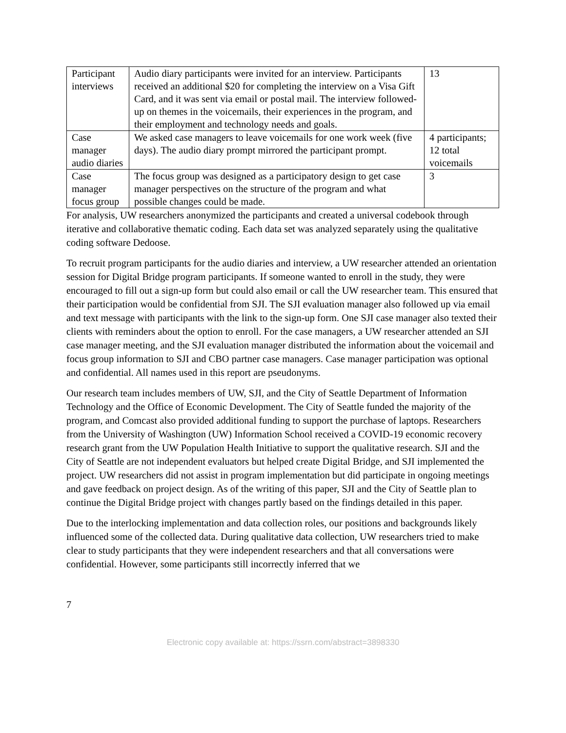| Participant interviews | Audio diary participants were invited for an interview. Participants received an additional $20 for completing the interview on a Visa Gift Card, and it was sent via email or postal mail. The interview followed-up on themes in the voicemails, their experiences in the program, and their employment and technology needs and goals. | 13 |
| Case manager audio diaries | We asked case managers to leave voicemails for one work week (five days). The audio diary prompt mirrored the participant prompt. | 4 participants; 12 total voicemails |
| Case manager focus group | The focus group was designed as a participatory design to get case manager perspectives on the structure of the program and what possible changes could be made. | 3 |
For analysis, UW researchers anonymized the participants and created a universal codebook through iterative and collaborative thematic coding. Each data set was analyzed separately using the qualitative coding software Dedoose.
To recruit program participants for the audio diaries and interview, a UW researcher attended an orientation session for Digital Bridge program participants. If someone wanted to enroll in the study, they were encouraged to fill out a sign-up form but could also email or call the UW researcher team. This ensured that their participation would be confidential from SJI. The SJI evaluation manager also followed up via email and text message with participants with the link to the sign-up form. One SJI case manager also texted their clients with reminders about the option to enroll. For the case managers, a UW researcher attended an SJI case manager meeting, and the SJI evaluation manager distributed the information about the voicemail and focus group information to SJI and CBO partner case managers. Case manager participation was optional and confidential. All names used in this report are pseudonyms.
Our research team includes members of UW, SJI, and the City of Seattle Department of Information Technology and the Office of Economic Development. The City of Seattle funded the majority of the program, and Comcast also provided additional funding to support the purchase of laptops. Researchers from the University of Washington (UW) Information School received a COVID-19 economic recovery research grant from the UW Population Health Initiative to support the qualitative research. SJI and the City of Seattle are not independent evaluators but helped create Digital Bridge, and SJI implemented the project. UW researchers did not assist in program implementation but did participate in ongoing meetings and gave feedback on project design. As of the writing of this paper, SJI and the City of Seattle plan to continue the Digital Bridge project with changes partly based on the findings detailed in this paper.
Due to the interlocking implementation and data collection roles, our positions and backgrounds likely influenced some of the collected data. During qualitative data collection, UW researchers tried to make clear to study participants that they were independent researchers and that all conversations were confidential. However, some participants still incorrectly inferred that we
7
Electronic copy available at: https://ssrn.com/abstract=3898330